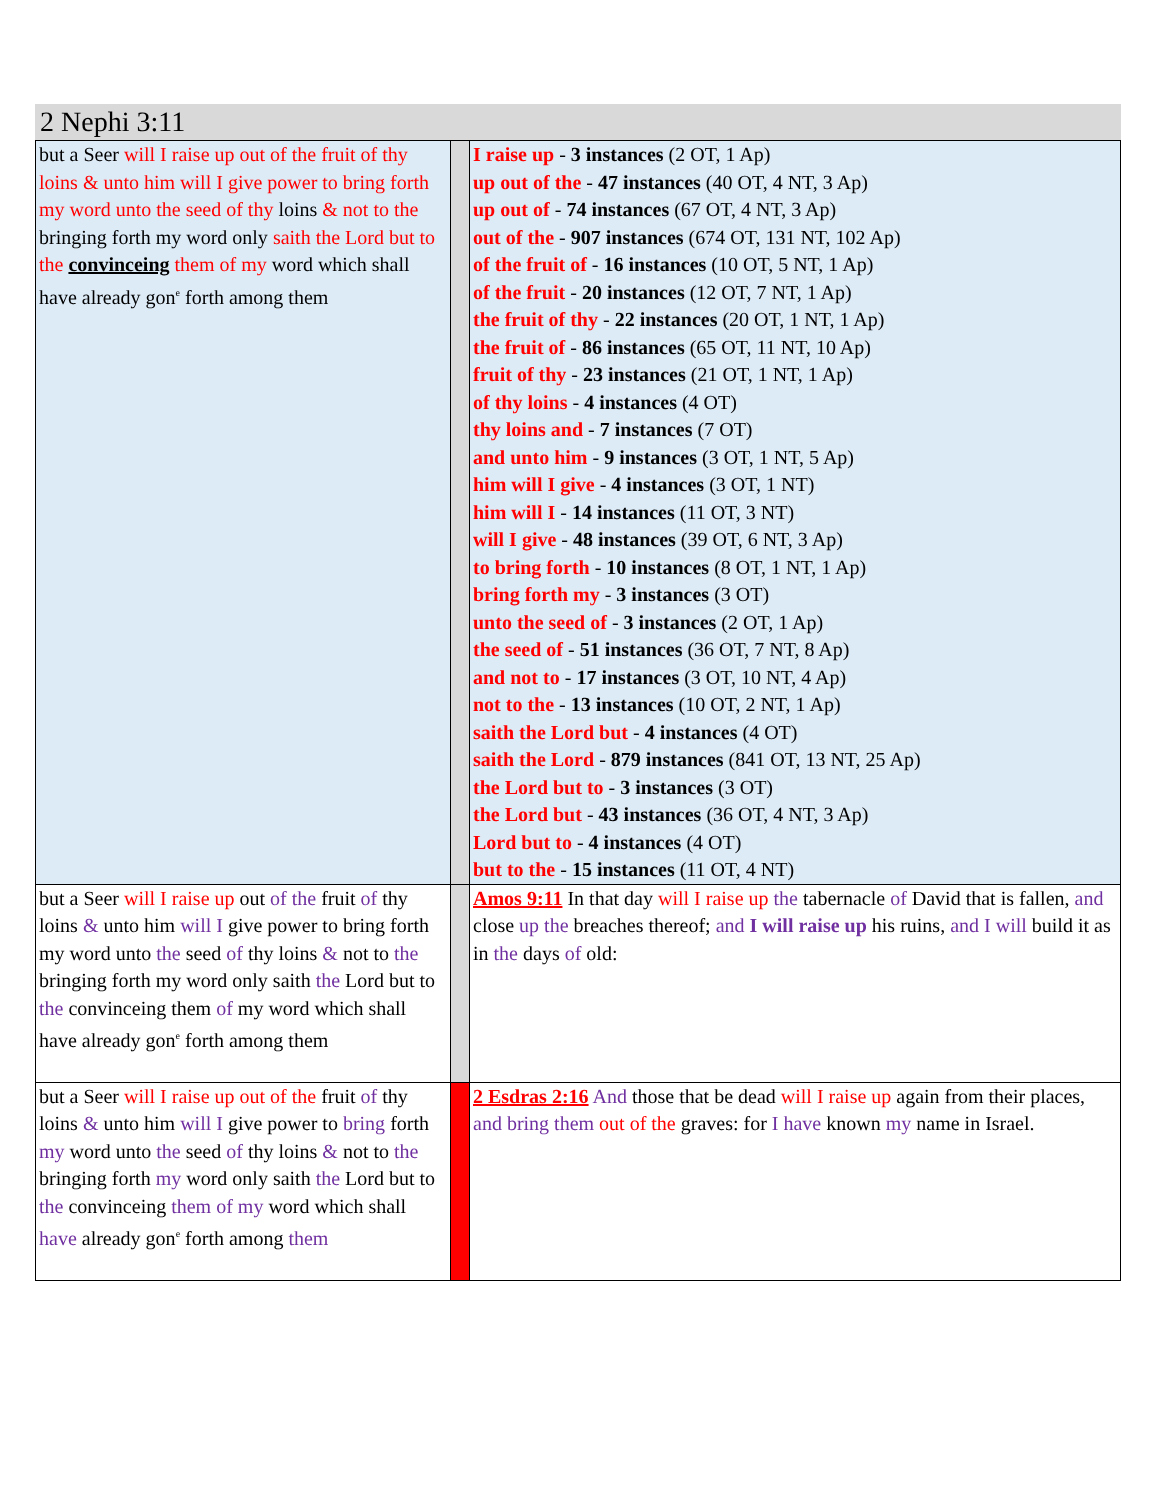2 Nephi 3:11
| but a Seer will I raise up out of the fruit of thy loins & unto him will I give power to bring forth my word unto the seed of thy loins & not to the bringing forth my word only saith the Lord but to the convinceing them of my word which shall have already gon<sup>e</sup> forth among them | | I raise up - 3 instances (2 OT, 1 Ap) up out of the - 47 instances (40 OT, 4 NT, 3 Ap) up out of - 74 instances (67 OT, 4 NT, 3 Ap) out of the - 907 instances (674 OT, 131 NT, 102 Ap) of the fruit of - 16 instances (10 OT, 5 NT, 1 Ap) of the fruit - 20 instances (12 OT, 7 NT, 1 Ap) the fruit of thy - 22 instances (20 OT, 1 NT, 1 Ap) the fruit of - 86 instances (65 OT, 11 NT, 10 Ap) fruit of thy - 23 instances (21 OT, 1 NT, 1 Ap) of thy loins - 4 instances (4 OT) thy loins and - 7 instances (7 OT) and unto him - 9 instances (3 OT, 1 NT, 5 Ap) him will I give - 4 instances (3 OT, 1 NT) him will I - 14 instances (11 OT, 3 NT) will I give - 48 instances (39 OT, 6 NT, 3 Ap) to bring forth - 10 instances (8 OT, 1 NT, 1 Ap) bring forth my - 3 instances (3 OT) unto the seed of - 3 instances (2 OT, 1 Ap) the seed of - 51 instances (36 OT, 7 NT, 8 Ap) and not to - 17 instances (3 OT, 10 NT, 4 Ap) not to the - 13 instances (10 OT, 2 NT, 1 Ap) saith the Lord but - 4 instances (4 OT) saith the Lord - 879 instances (841 OT, 13 NT, 25 Ap) the Lord but to - 3 instances (3 OT) the Lord but - 43 instances (36 OT, 4 NT, 3 Ap) Lord but to - 4 instances (4 OT) but to the - 15 instances (11 OT, 4 NT) |
| but a Seer will I raise up out of the fruit of thy loins & unto him will I give power to bring forth my word unto the seed of thy loins & not to the bringing forth my word only saith the Lord but to the convinceing them of my word which shall have already gon<sup>e</sup> forth among them | | Amos 9:11 In that day will I raise up the tabernacle of David that is fallen, and close up the breaches thereof; and I will raise up his ruins, and I will build it as in the days of old: |
| but a Seer will I raise up out of the fruit of thy loins & unto him will I give power to bring forth my word unto the seed of thy loins & not to the bringing forth my word only saith the Lord but to the convinceing them of my word which shall have already gon<sup>e</sup> forth among them | | 2 Esdras 2:16 And those that be dead will I raise up again from their places, and bring them out of the graves: for I have known my name in Israel. |